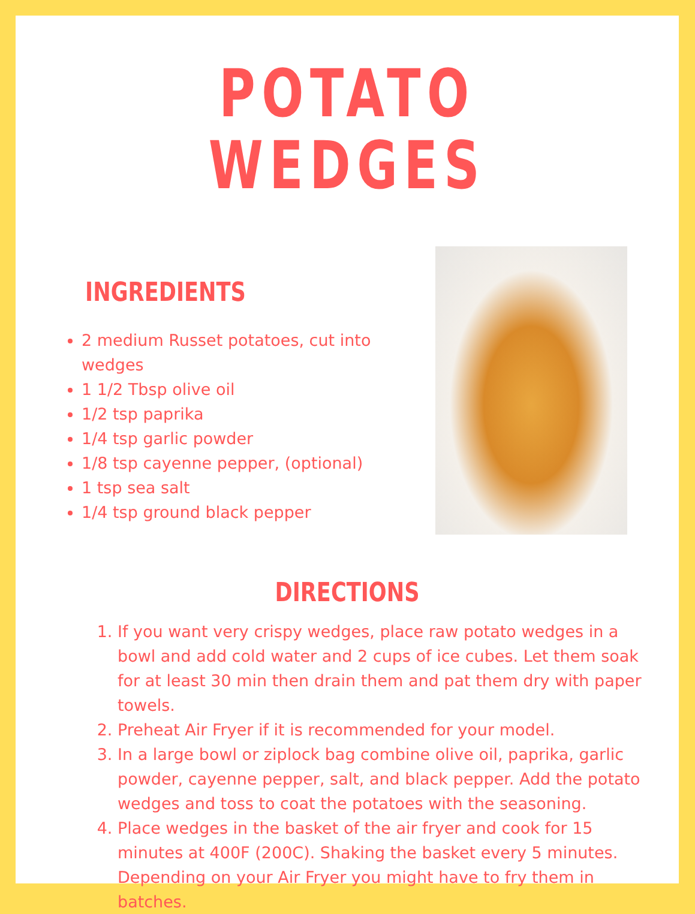POTATO WEDGES
INGREDIENTS
2 medium Russet potatoes, cut into wedges
1 1/2 Tbsp olive oil
1/2 tsp paprika
1/4 tsp garlic powder
1/8 tsp cayenne pepper, (optional)
1 tsp sea salt
1/4 tsp ground black pepper
DIRECTIONS
1. If you want very crispy wedges, place raw potato wedges in a bowl and add cold water and 2 cups of ice cubes. Let them soak for at least 30 min then drain them and pat them dry with paper towels.
2. Preheat Air Fryer if it is recommended for your model.
3. In a large bowl or ziplock bag combine olive oil, paprika, garlic powder, cayenne pepper, salt, and black pepper. Add the potato wedges and toss to coat the potatoes with the seasoning.
4. Place wedges in the basket of the air fryer and cook for 15 minutes at 400F (200C). Shaking the basket every 5 minutes. Depending on your Air Fryer you might have to fry them in batches.